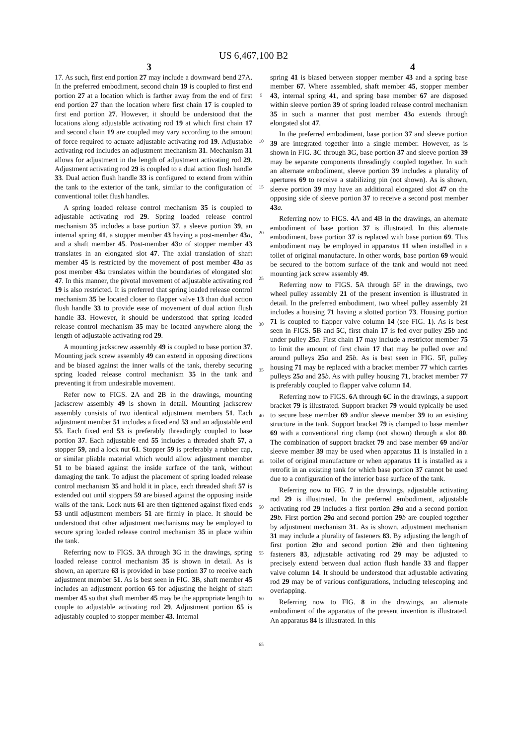US 6,467,100 B2
3 4
17. As such, first end portion 27 may include a downward bend 27A. In the preferred embodiment, second chain 19 is coupled to first end portion 27 at a location which is farther away from the end of first end portion 27 than the location where first chain 17 is coupled to first end portion 27. However, it should be understood that the locations along adjustable activating rod 19 at which first chain 17 and second chain 19 are coupled may vary according to the amount of force required to actuate adjustable activating rod 19. Adjustable activating rod includes an adjustment mechanism 31. Mechanism 31 allows for adjustment in the length of adjustment activating rod 29. Adjustment activating rod 29 is coupled to a dual action flush handle 33. Dual action flush handle 33 is configured to extend from within the tank to the exterior of the tank, similar to the configuration of conventional toilet flush handles.
A spring loaded release control mechanism 35 is coupled to adjustable activating rod 29. Spring loaded release control mechanism 35 includes a base portion 37, a sleeve portion 39, an internal spring 41, a stopper member 43 having a post-member 43 a, and a shaft member 45. Post-member 43 a of stopper member 43 translates in an elongated slot 47. The axial translation of shaft member 45 is restricted by the movement of post member 43 a as post member 43 a translates within the boundaries of elongated slot 47. In this manner, the pivotal movement of adjustable activating rod 19 is also restricted. It is preferred that spring loaded release control mechanism 35 be located closer to flapper valve 13 than dual action flush handle 33 to provide ease of movement of dual action flush handle 33. However, it should be understood that spring loaded release control mechanism 35 may be located anywhere along the length of adjustable activating rod 29.
A mounting jackscrew assembly 49 is coupled to base portion 37. Mounting jack screw assembly 49 can extend in opposing directions and be biased against the inner walls of the tank, thereby securing spring loaded release control mechanism 35 in the tank and preventing it from undesirable movement.
Refer now to FIGS. 2 A and 2 B in the drawings, mounting jackscrew assembly 49 is shown in detail. Mounting jackscrew assembly consists of two identical adjustment members 51. Each adjustment member 51 includes a fixed end 53 and an adjustable end 55. Each fixed end 53 is preferably threadingly coupled to base portion 37. Each adjustable end 55 includes a threaded shaft 57, a stopper 59, and a lock nut 61. Stopper 59 is preferably a rubber cap, or similar pliable material which would allow adjustment member 51 to be biased against the inside surface of the tank, without damaging the tank. To adjust the placement of spring loaded release control mechanism 35 and hold it in place, each threaded shaft 57 is extended out until stoppers 59 are biased against the opposing inside walls of the tank. Lock nuts 61 are then tightened against fixed ends 53 until adjustment members 51 are firmly in place. It should be understood that other adjustment mechanisms may be employed to secure spring loaded release control mechanism 35 in place within the tank.
Referring now to FIGS. 3 A through 3 G in the drawings, spring loaded release control mechanism 35 is shown in detail. As is shown, an aperture 63 is provided in base portion 37 to receive each adjustment member 51. As is best seen in FIG. 3 B, shaft member 45 includes an adjustment portion 65 for adjusting the height of shaft member 45 so that shaft member 45 may be the appropriate length to couple to adjustable activating rod 29. Adjustment portion 65 is adjustably coupled to stopper member 43. Internal
5
10
15
20
25
30
35
40
45
50
55
60
65
spring 41 is biased between stopper member 43 and a spring base member 67. Where assembled, shaft member 45, stopper member 43, internal spring 41, and spring base member 67 are disposed within sleeve portion 39 of spring loaded release control mechanism 35 in such a manner that post member 43 a extends through elongated slot 47.
In the preferred embodiment, base portion 37 and sleeve portion 39 are integrated together into a single member. However, as is shown in FIG. 3 C through 3 G, base portion 37 and sleeve portion 39 may be separate components threadingly coupled together. In such an alternate embodiment, sleeve portion 39 includes a plurality of apertures 69 to receive a stabilizing pin (not shown). As is shown, sleeve portion 39 may have an additional elongated slot 47 on the opposing side of sleeve portion 37 to receive a second post member 43 a.
Referring now to FIGS. 4 A and 4 B in the drawings, an alternate embodiment of base portion 37 is illustrated. In this alternate embodiment, base portion 37 is replaced with base portion 69. This embodiment may be employed in apparatus 11 when installed in a toilet of original manufacture. In other words, base portion 69 would be secured to the bottom surface of the tank and would not need mounting jack screw assembly 49.
Referring now to FIGS. 5 A through 5 F in the drawings, two wheel pulley assembly 21 of the present invention is illustrated in detail. In the preferred embodiment, two wheel pulley assembly 21 includes a housing 71 having a slotted portion 73. Housing portion 71 is coupled to flapper valve column 14 (see FIG. 1). As is best seen in FIGS. 5 B and 5 C, first chain 17 is fed over pulley 25 b and under pulley 25 a. First chain 17 may include a restrictor member 75 to limit the amount of first chain 17 that may be pulled over and around pulleys 25 a and 25 b. As is best seen in FIG. 5 F, pulley housing 71 may be replaced with a bracket member 77 which carries pulleys 25 a and 25 b. As with pulley housing 71, bracket member 77 is preferably coupled to flapper valve column 14.
Referring now to FIGS. 6 A through 6 C in the drawings, a support bracket 79 is illustrated. Support bracket 79 would typically be used to secure base member 69 and/or sleeve member 39 to an existing structure in the tank. Support bracket 79 is clamped to base member 69 with a conventional ring clamp (not shown) through a slot 80. The combination of support bracket 79 and base member 69 and/or sleeve member 39 may be used when apparatus 11 is installed in a toilet of original manufacture or when apparatus 11 is installed as a retrofit in an existing tank for which base portion 37 cannot be used due to a configuration of the interior base surface of the tank.
Referring now to FIG. 7 in the drawings, adjustable activating rod 29 is illustrated. In the preferred embodiment, adjustable activating rod 29 includes a first portion 29 a and a second portion 29 b. First portion 29 a and second portion 29 b are coupled together by adjustment mechanism 31. As is shown, adjustment mechanism 31 may include a plurality of fasteners 83. By adjusting the length of first portion 29 a and second portion 29 b and then tightening fasteners 83, adjustable activating rod 29 may be adjusted to precisely extend between dual action flush handle 33 and flapper valve column 14. It should be understood that adjustable activating rod 29 may be of various configurations, including telescoping and overlapping.
Referring now to FIG. 8 in the drawings, an alternate embodiment of the apparatus of the present invention is illustrated. An apparatus 84 is illustrated. In this